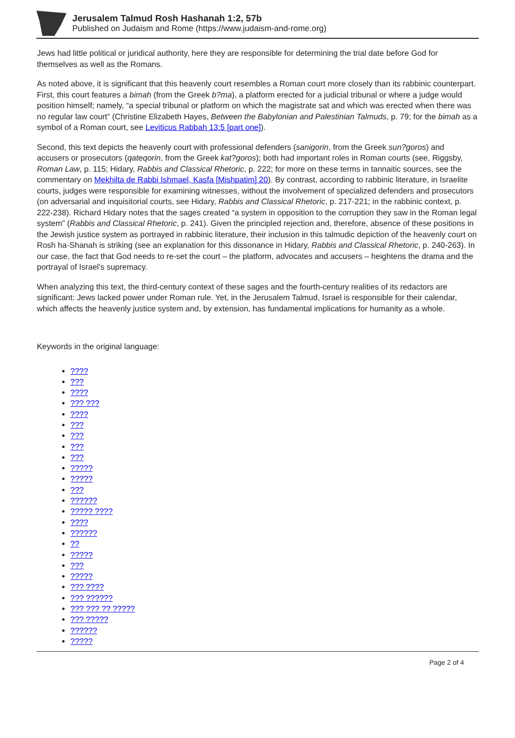Jerusalem Talmud Rosh Hashanah 1:2, 57b
Published on Judaism and Rome (https://www.judaism-and-rome.org)
Jews had little political or juridical authority, here they are responsible for determining the trial date before God for themselves as well as the Romans.
As noted above, it is significant that this heavenly court resembles a Roman court more closely than its rabbinic counterpart. First, this court features a bimah (from the Greek b?ma), a platform erected for a judicial tribunal or where a judge would position himself; namely, “a special tribunal or platform on which the magistrate sat and which was erected when there was no regular law court” (Christine Elizabeth Hayes, Between the Babylonian and Palestinian Talmuds, p. 79; for the bimah as a symbol of a Roman court, see Leviticus Rabbah 13:5 [part one]).
Second, this text depicts the heavenly court with professional defenders (sanigorin, from the Greek sun?goros) and accusers or prosecutors (qateqorin, from the Greek kat?goros); both had important roles in Roman courts (see, Riggsby, Roman Law, p. 115; Hidary, Rabbis and Classical Rhetoric, p. 222; for more on these terms in tannaitic sources, see the commentary on Mekhilta de Rabbi Ishmael, Kasfa [Mishpatim] 20). By contrast, according to rabbinic literature, in Israelite courts, judges were responsible for examining witnesses, without the involvement of specialized defenders and prosecutors (on adversarial and inquisitorial courts, see Hidary, Rabbis and Classical Rhetoric, p. 217-221; in the rabbinic context, p. 222-238). Richard Hidary notes that the sages created “a system in opposition to the corruption they saw in the Roman legal system” (Rabbis and Classical Rhetoric, p. 241). Given the principled rejection and, therefore, absence of these positions in the Jewish justice system as portrayed in rabbinic literature, their inclusion in this talmudic depiction of the heavenly court on Rosh ha-Shanah is striking (see an explanation for this dissonance in Hidary, Rabbis and Classical Rhetoric, p. 240-263). In our case, the fact that God needs to re-set the court – the platform, advocates and accusers – heightens the drama and the portrayal of Israel’s supremacy.
When analyzing this text, the third-century context of these sages and the fourth-century realities of its redactors are significant: Jews lacked power under Roman rule. Yet, in the Jerusalem Talmud, Israel is responsible for their calendar, which affects the heavenly justice system and, by extension, has fundamental implications for humanity as a whole.
Keywords in the original language:
????
???
????
??? ???
????
???
???
???
???
?????
?????
???
??????
????? ????
????
??????
??
?????
???
?????
??? ????
??? ??????
??? ??? ?? ?????
??? ?????
??????
?????
Page 2 of 4